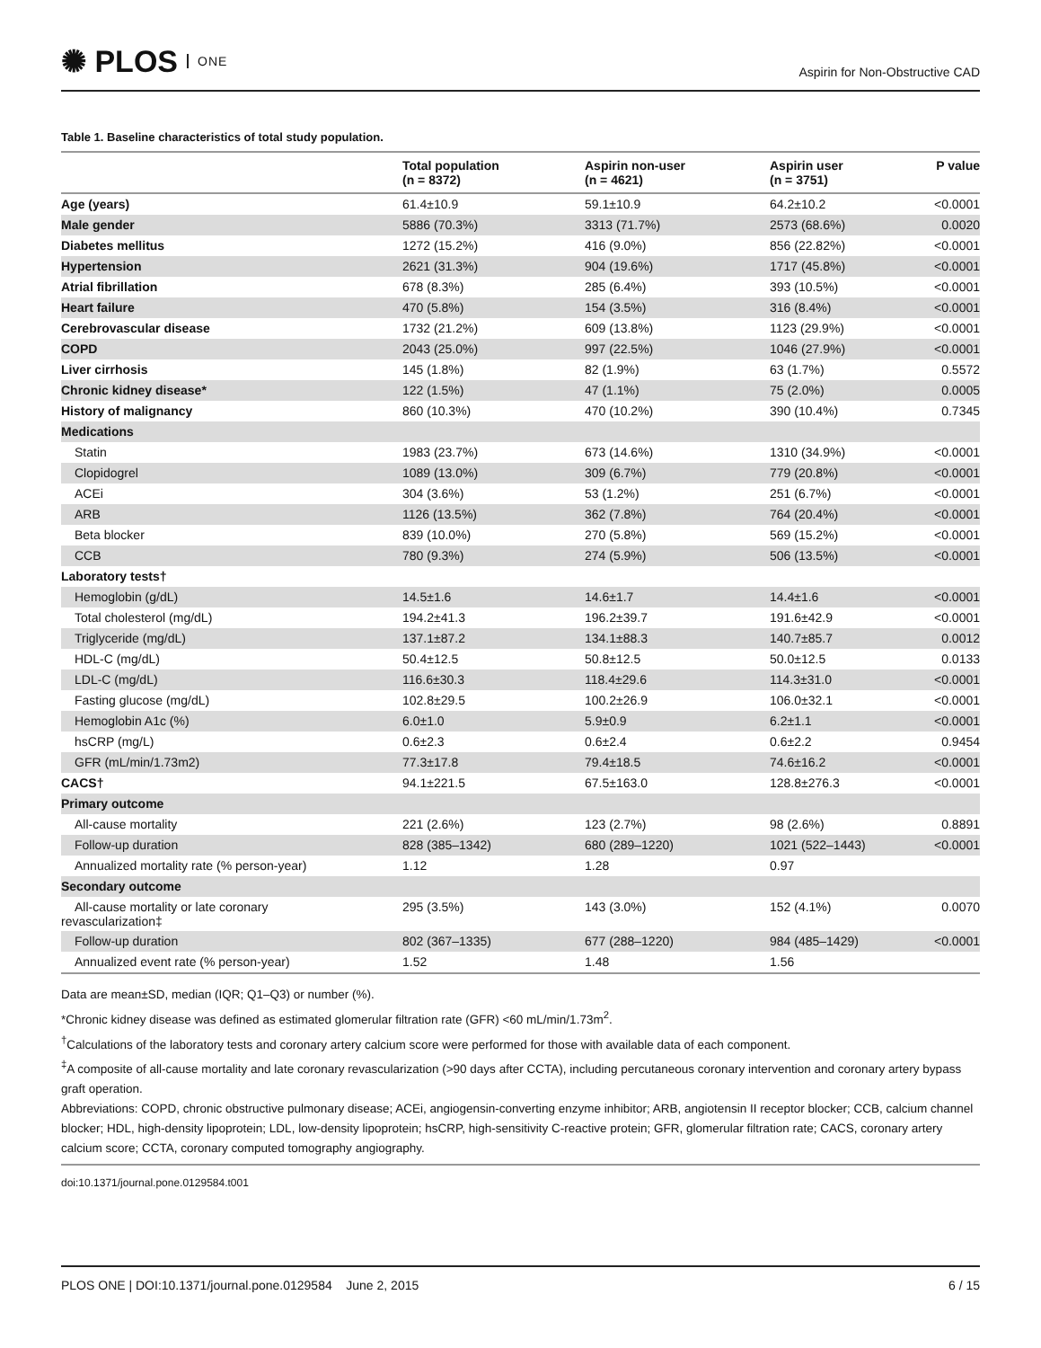✺ PLOS ONE
Aspirin for Non-Obstructive CAD
Table 1. Baseline characteristics of total study population.
| | Total population (n = 8372) | Aspirin non-user (n = 4621) | Aspirin user (n = 3751) | P value |
| --- | --- | --- | --- | --- |
| Age (years) | 61.4±10.9 | 59.1±10.9 | 64.2±10.2 | <0.0001 |
| Male gender | 5886 (70.3%) | 3313 (71.7%) | 2573 (68.6%) | 0.0020 |
| Diabetes mellitus | 1272 (15.2%) | 416 (9.0%) | 856 (22.82%) | <0.0001 |
| Hypertension | 2621 (31.3%) | 904 (19.6%) | 1717 (45.8%) | <0.0001 |
| Atrial fibrillation | 678 (8.3%) | 285 (6.4%) | 393 (10.5%) | <0.0001 |
| Heart failure | 470 (5.8%) | 154 (3.5%) | 316 (8.4%) | <0.0001 |
| Cerebrovascular disease | 1732 (21.2%) | 609 (13.8%) | 1123 (29.9%) | <0.0001 |
| COPD | 2043 (25.0%) | 997 (22.5%) | 1046 (27.9%) | <0.0001 |
| Liver cirrhosis | 145 (1.8%) | 82 (1.9%) | 63 (1.7%) | 0.5572 |
| Chronic kidney disease* | 122 (1.5%) | 47 (1.1%) | 75 (2.0%) | 0.0005 |
| History of malignancy | 860 (10.3%) | 470 (10.2%) | 390 (10.4%) | 0.7345 |
| Medications | | | | |
| Statin | 1983 (23.7%) | 673 (14.6%) | 1310 (34.9%) | <0.0001 |
| Clopidogrel | 1089 (13.0%) | 309 (6.7%) | 779 (20.8%) | <0.0001 |
| ACEi | 304 (3.6%) | 53 (1.2%) | 251 (6.7%) | <0.0001 |
| ARB | 1126 (13.5%) | 362 (7.8%) | 764 (20.4%) | <0.0001 |
| Beta blocker | 839 (10.0%) | 270 (5.8%) | 569 (15.2%) | <0.0001 |
| CCB | 780 (9.3%) | 274 (5.9%) | 506 (13.5%) | <0.0001 |
| Laboratory tests† | | | | |
| Hemoglobin (g/dL) | 14.5±1.6 | 14.6±1.7 | 14.4±1.6 | <0.0001 |
| Total cholesterol (mg/dL) | 194.2±41.3 | 196.2±39.7 | 191.6±42.9 | <0.0001 |
| Triglyceride (mg/dL) | 137.1±87.2 | 134.1±88.3 | 140.7±85.7 | 0.0012 |
| HDL-C (mg/dL) | 50.4±12.5 | 50.8±12.5 | 50.0±12.5 | 0.0133 |
| LDL-C (mg/dL) | 116.6±30.3 | 118.4±29.6 | 114.3±31.0 | <0.0001 |
| Fasting glucose (mg/dL) | 102.8±29.5 | 100.2±26.9 | 106.0±32.1 | <0.0001 |
| Hemoglobin A1c (%) | 6.0±1.0 | 5.9±0.9 | 6.2±1.1 | <0.0001 |
| hsCRP (mg/L) | 0.6±2.3 | 0.6±2.4 | 0.6±2.2 | 0.9454 |
| GFR (mL/min/1.73m2) | 77.3±17.8 | 79.4±18.5 | 74.6±16.2 | <0.0001 |
| CACS† | 94.1±221.5 | 67.5±163.0 | 128.8±276.3 | <0.0001 |
| Primary outcome | | | | |
| All-cause mortality | 221 (2.6%) | 123 (2.7%) | 98 (2.6%) | 0.8891 |
| Follow-up duration | 828 (385–1342) | 680 (289–1220) | 1021 (522–1443) | <0.0001 |
| Annualized mortality rate (% person-year) | 1.12 | 1.28 | 0.97 | |
| Secondary outcome | | | | |
| All-cause mortality or late coronary revascularization‡ | 295 (3.5%) | 143 (3.0%) | 152 (4.1%) | 0.0070 |
| Follow-up duration | 802 (367–1335) | 677 (288–1220) | 984 (485–1429) | <0.0001 |
| Annualized event rate (% person-year) | 1.52 | 1.48 | 1.56 | |
Data are mean±SD, median (IQR; Q1–Q3) or number (%).
*Chronic kidney disease was defined as estimated glomerular filtration rate (GFR) <60 mL/min/1.73m<sup>2</sup>.
<sup>†</sup> Calculations of the laboratory tests and coronary artery calcium score were performed for those with available data of each component.
<sup>‡</sup> A composite of all-cause mortality and late coronary revascularization (>90 days after CCTA), including percutaneous coronary intervention and coronary artery bypass graft operation.
Abbreviations: COPD, chronic obstructive pulmonary disease; ACEi, angiogensin-converting enzyme inhibitor; ARB, angiotensin II receptor blocker; CCB, calcium channel blocker; HDL, high-density lipoprotein; LDL, low-density lipoprotein; hsCRP, high-sensitivity C-reactive protein; GFR, glomerular filtration rate; CACS, coronary artery calcium score; CCTA, coronary computed tomography angiography.
doi:10.1371/journal.pone.0129584.t001
PLOS ONE | DOI:10.1371/journal.pone.0129584 June 2, 2015
6 / 15